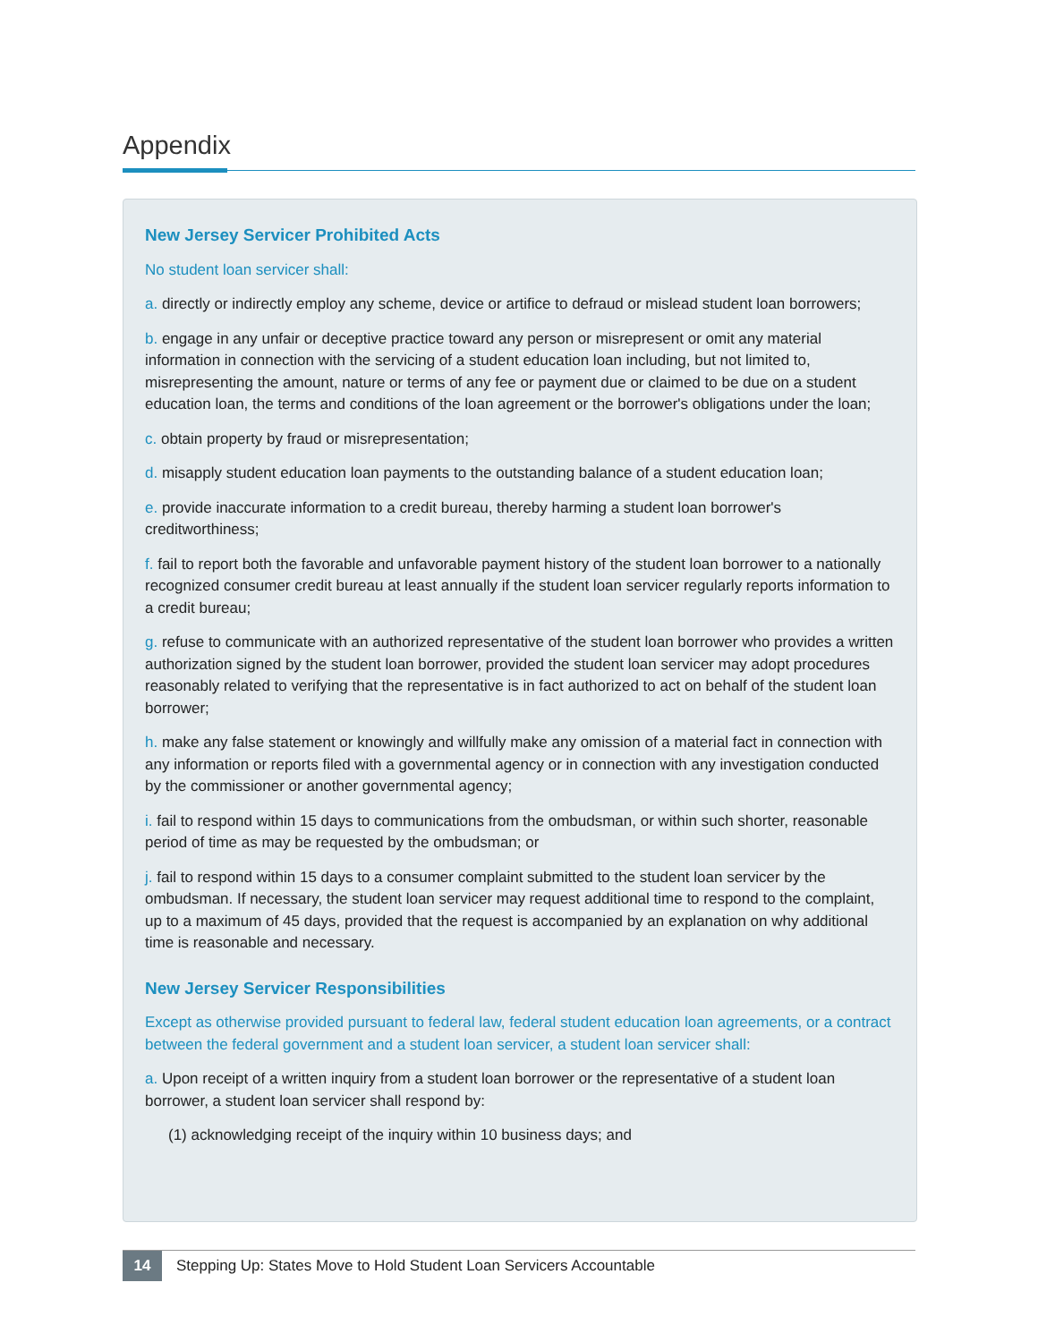Appendix
New Jersey Servicer Prohibited Acts
No student loan servicer shall:
a. directly or indirectly employ any scheme, device or artifice to defraud or mislead student loan borrowers;
b. engage in any unfair or deceptive practice toward any person or misrepresent or omit any material information in connection with the servicing of a student education loan including, but not limited to, misrepresenting the amount, nature or terms of any fee or payment due or claimed to be due on a student education loan, the terms and conditions of the loan agreement or the borrower's obligations under the loan;
c. obtain property by fraud or misrepresentation;
d. misapply student education loan payments to the outstanding balance of a student education loan;
e. provide inaccurate information to a credit bureau, thereby harming a student loan borrower's creditworthiness;
f. fail to report both the favorable and unfavorable payment history of the student loan borrower to a nationally recognized consumer credit bureau at least annually if the student loan servicer regularly reports information to a credit bureau;
g. refuse to communicate with an authorized representative of the student loan borrower who provides a written authorization signed by the student loan borrower, provided the student loan servicer may adopt procedures reasonably related to verifying that the representative is in fact authorized to act on behalf of the student loan borrower;
h. make any false statement or knowingly and willfully make any omission of a material fact in connection with any information or reports filed with a governmental agency or in connection with any investigation conducted by the commissioner or another governmental agency;
i. fail to respond within 15 days to communications from the ombudsman, or within such shorter, reasonable period of time as may be requested by the ombudsman; or
j. fail to respond within 15 days to a consumer complaint submitted to the student loan servicer by the ombudsman. If necessary, the student loan servicer may request additional time to respond to the complaint, up to a maximum of 45 days, provided that the request is accompanied by an explanation on why additional time is reasonable and necessary.
New Jersey Servicer Responsibilities
Except as otherwise provided pursuant to federal law, federal student education loan agreements, or a contract between the federal government and a student loan servicer, a student loan servicer shall:
a. Upon receipt of a written inquiry from a student loan borrower or the representative of a student loan borrower, a student loan servicer shall respond by:
(1) acknowledging receipt of the inquiry within 10 business days; and
14 Stepping Up: States Move to Hold Student Loan Servicers Accountable